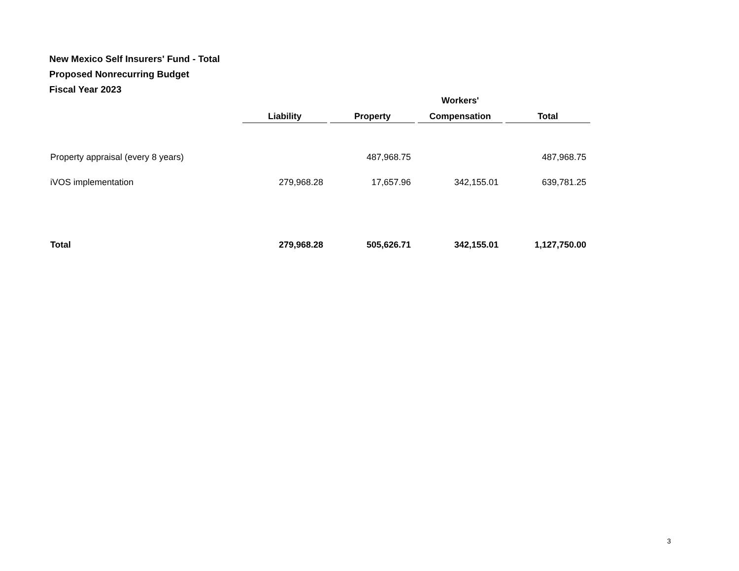New Mexico Self Insurers' Fund - Total
Proposed Nonrecurring Budget
Fiscal Year 2023
| | | | Workers' | |
| --- | --- | --- | --- | --- |
| | Liability | Property | Compensation | Total |
| Property appraisal (every 8 years) | | 487,968.75 | | 487,968.75 |
| iVOS implementation | 279,968.28 | 17,657.96 | 342,155.01 | 639,781.25 |
| Total | 279,968.28 | 505,626.71 | 342,155.01 | 1,127,750.00 |
3